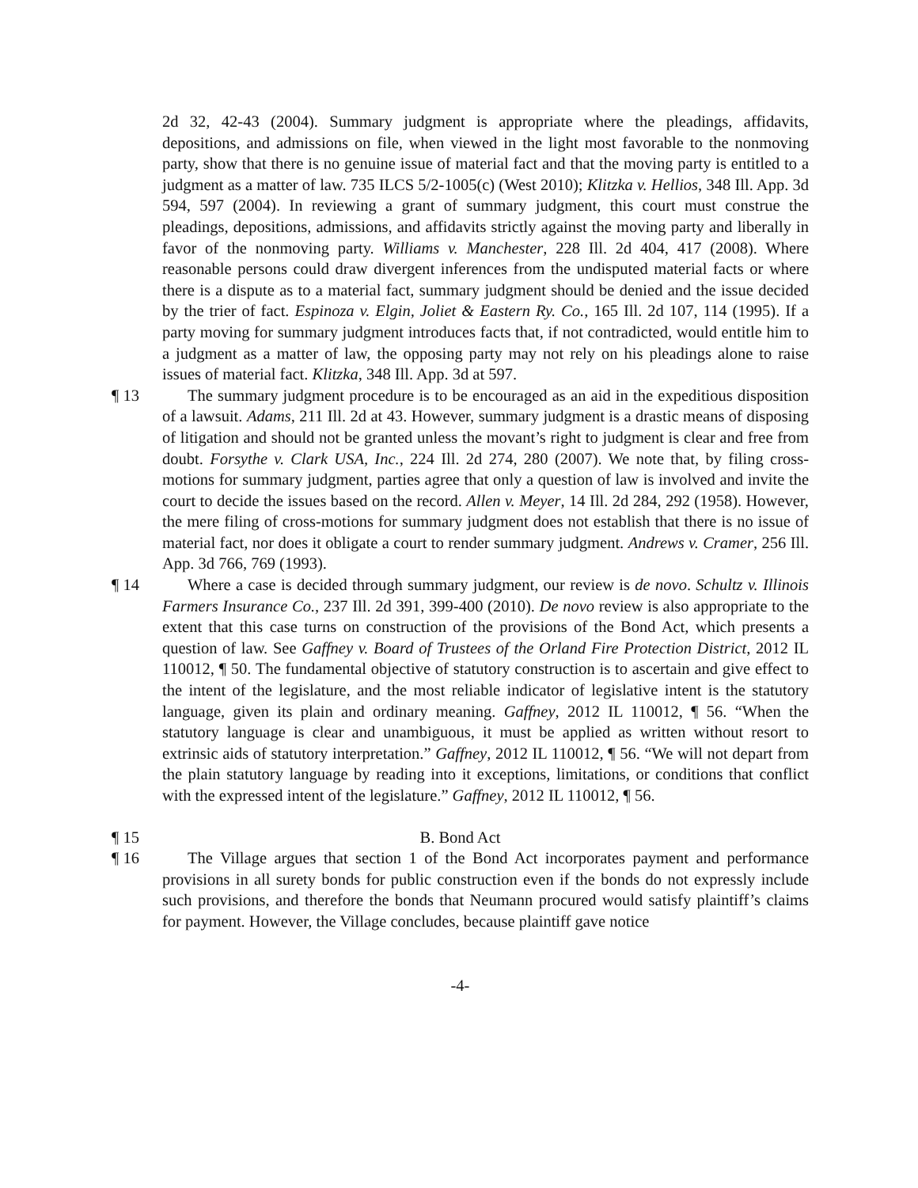2d 32, 42-43 (2004). Summary judgment is appropriate where the pleadings, affidavits, depositions, and admissions on file, when viewed in the light most favorable to the nonmoving party, show that there is no genuine issue of material fact and that the moving party is entitled to a judgment as a matter of law. 735 ILCS 5/2-1005(c) (West 2010); Klitzka v. Hellios, 348 Ill. App. 3d 594, 597 (2004). In reviewing a grant of summary judgment, this court must construe the pleadings, depositions, admissions, and affidavits strictly against the moving party and liberally in favor of the nonmoving party. Williams v. Manchester, 228 Ill. 2d 404, 417 (2008). Where reasonable persons could draw divergent inferences from the undisputed material facts or where there is a dispute as to a material fact, summary judgment should be denied and the issue decided by the trier of fact. Espinoza v. Elgin, Joliet & Eastern Ry. Co., 165 Ill. 2d 107, 114 (1995). If a party moving for summary judgment introduces facts that, if not contradicted, would entitle him to a judgment as a matter of law, the opposing party may not rely on his pleadings alone to raise issues of material fact. Klitzka, 348 Ill. App. 3d at 597.
¶ 13 The summary judgment procedure is to be encouraged as an aid in the expeditious disposition of a lawsuit. Adams, 211 Ill. 2d at 43. However, summary judgment is a drastic means of disposing of litigation and should not be granted unless the movant’s right to judgment is clear and free from doubt. Forsythe v. Clark USA, Inc., 224 Ill. 2d 274, 280 (2007). We note that, by filing cross-motions for summary judgment, parties agree that only a question of law is involved and invite the court to decide the issues based on the record. Allen v. Meyer, 14 Ill. 2d 284, 292 (1958). However, the mere filing of cross-motions for summary judgment does not establish that there is no issue of material fact, nor does it obligate a court to render summary judgment. Andrews v. Cramer, 256 Ill. App. 3d 766, 769 (1993).
¶ 14 Where a case is decided through summary judgment, our review is de novo. Schultz v. Illinois Farmers Insurance Co., 237 Ill. 2d 391, 399-400 (2010). De novo review is also appropriate to the extent that this case turns on construction of the provisions of the Bond Act, which presents a question of law. See Gaffney v. Board of Trustees of the Orland Fire Protection District, 2012 IL 110012, ¶ 50. The fundamental objective of statutory construction is to ascertain and give effect to the intent of the legislature, and the most reliable indicator of legislative intent is the statutory language, given its plain and ordinary meaning. Gaffney, 2012 IL 110012, ¶ 56. “When the statutory language is clear and unambiguous, it must be applied as written without resort to extrinsic aids of statutory interpretation.” Gaffney, 2012 IL 110012, ¶ 56. “We will not depart from the plain statutory language by reading into it exceptions, limitations, or conditions that conflict with the expressed intent of the legislature.” Gaffney, 2012 IL 110012, ¶ 56.
¶ 15 B. Bond Act
¶ 16 The Village argues that section 1 of the Bond Act incorporates payment and performance provisions in all surety bonds for public construction even if the bonds do not expressly include such provisions, and therefore the bonds that Neumann procured would satisfy plaintiff’s claims for payment. However, the Village concludes, because plaintiff gave notice
-4-